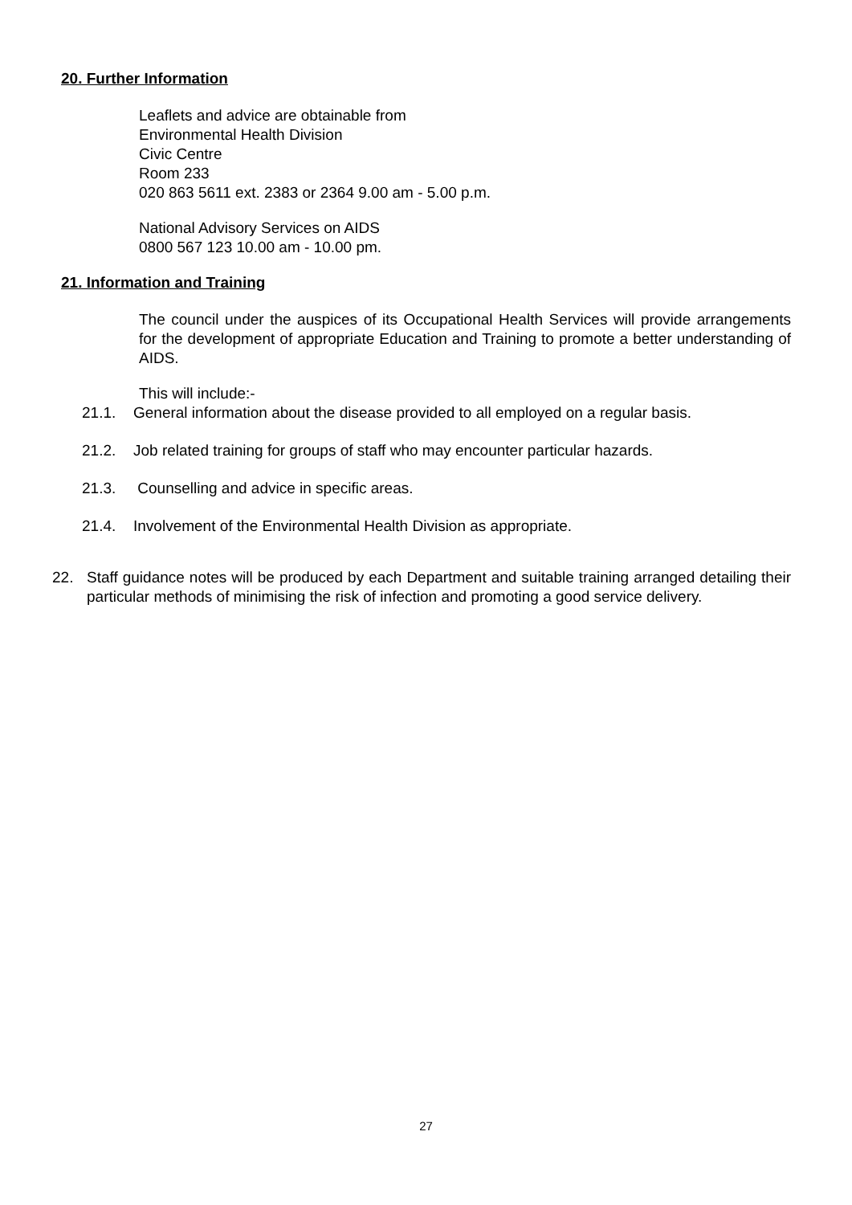20. Further Information
Leaflets and advice are obtainable from
Environmental Health Division
Civic Centre
Room 233
020 863 5611 ext. 2383 or 2364 9.00 am - 5.00 p.m.
National Advisory Services on AIDS
0800 567 123 10.00 am - 10.00 pm.
21. Information and Training
The council under the auspices of its Occupational Health Services will provide arrangements for the development of appropriate Education and Training to promote a better understanding of AIDS.
This will include:-
21.1. General information about the disease provided to all employed on a regular basis.
21.2. Job related training for groups of staff who may encounter particular hazards.
21.3. Counselling and advice in specific areas.
21.4. Involvement of the Environmental Health Division as appropriate.
22. Staff guidance notes will be produced by each Department and suitable training arranged detailing their particular methods of minimising the risk of infection and promoting a good service delivery.
27